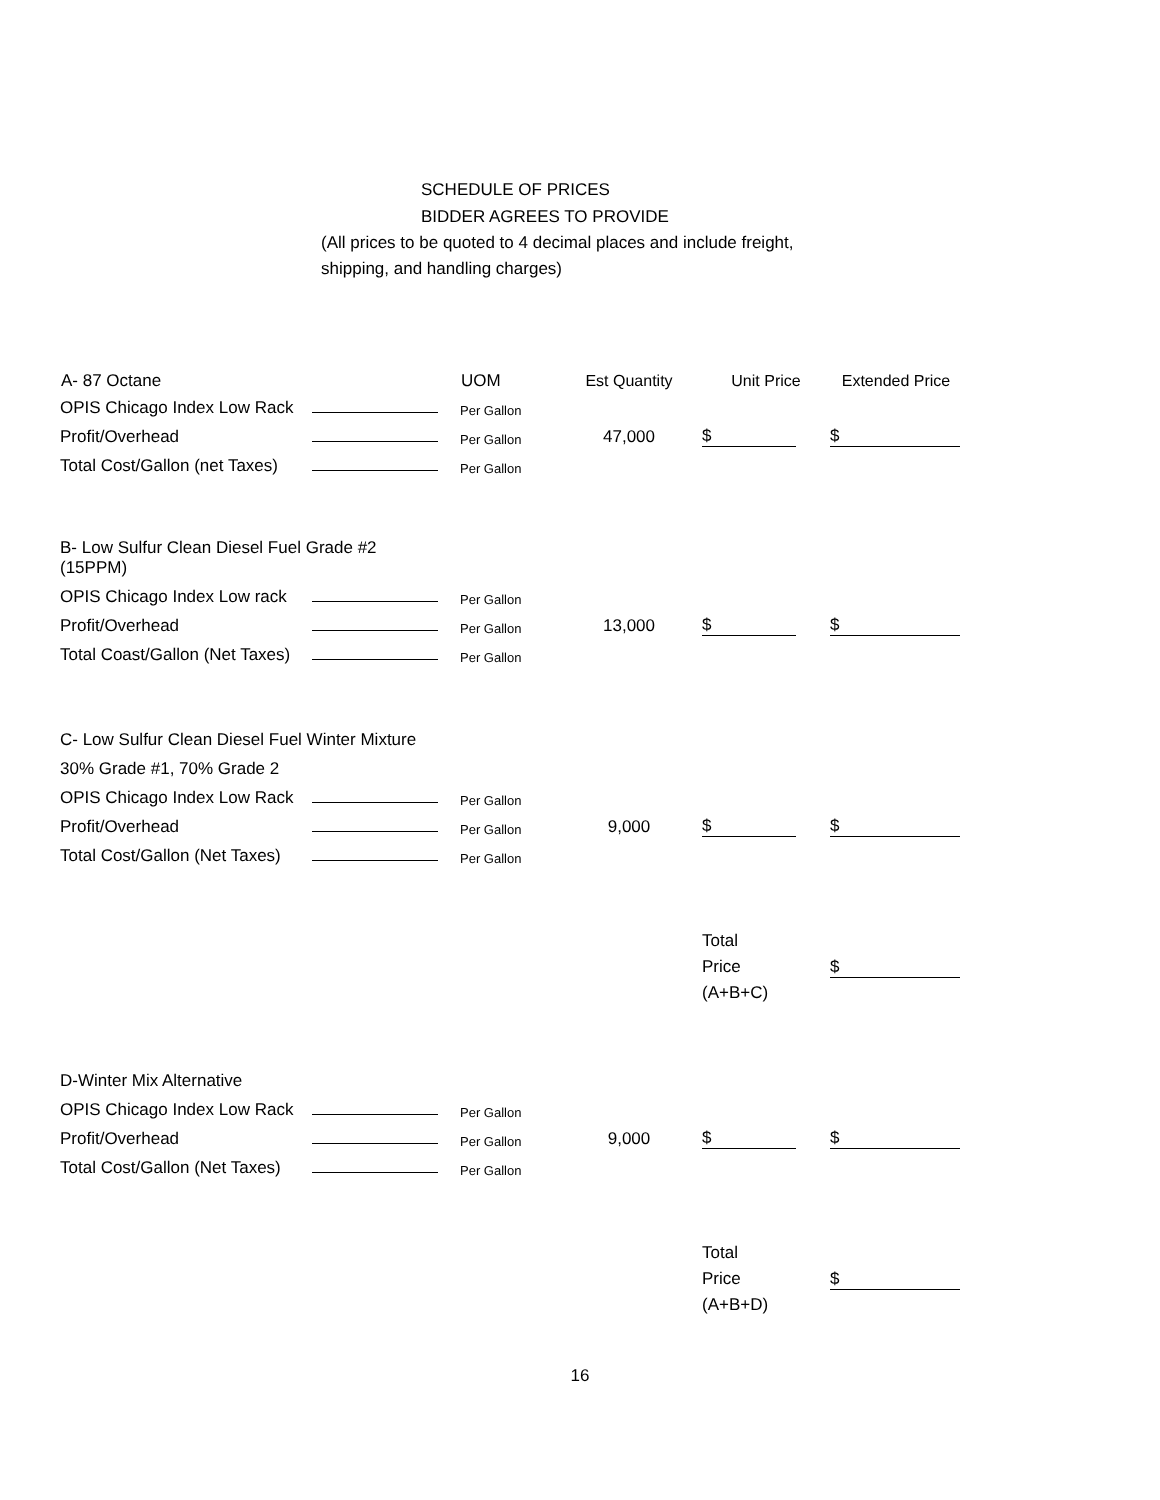SCHEDULE OF PRICES
BIDDER AGREES TO PROVIDE
(All prices to be quoted to 4 decimal places and include freight, shipping, and handling charges)
| A- 87 Octane | | UOM | Est Quantity | Unit Price | Extended Price |
| --- | --- | --- | --- | --- | --- |
| OPIS Chicago Index Low Rack | | Per Gallon | | | |
| Profit/Overhead | | Per Gallon | 47,000 | $ | $ |
| Total Cost/Gallon (net Taxes) | | Per Gallon | | | |
| B- Low Sulfur Clean Diesel Fuel Grade #2 (15PPM) | | | | | |
| OPIS Chicago Index Low rack | | Per Gallon | | | |
| Profit/Overhead | | Per Gallon | 13,000 | $ | $ |
| Total Coast/Gallon (Net Taxes) | | Per Gallon | | | |
| C- Low Sulfur Clean Diesel Fuel Winter Mixture | | | | | |
| 30% Grade #1, 70% Grade 2 | | | | | |
| OPIS Chicago Index Low Rack | | Per Gallon | | | |
| Profit/Overhead | | Per Gallon | 9,000 | $ | $ |
| Total Cost/Gallon (Net Taxes) | | Per Gallon | | | |
| | | | | Total Price (A+B+C) | $ |
| D-Winter Mix Alternative | | | | | |
| OPIS Chicago Index Low Rack | | Per Gallon | | | |
| Profit/Overhead | | Per Gallon | 9,000 | $ | $ |
| Total Cost/Gallon (Net Taxes) | | Per Gallon | | | |
| | | | | Total Price (A+B+D) | $ |
16